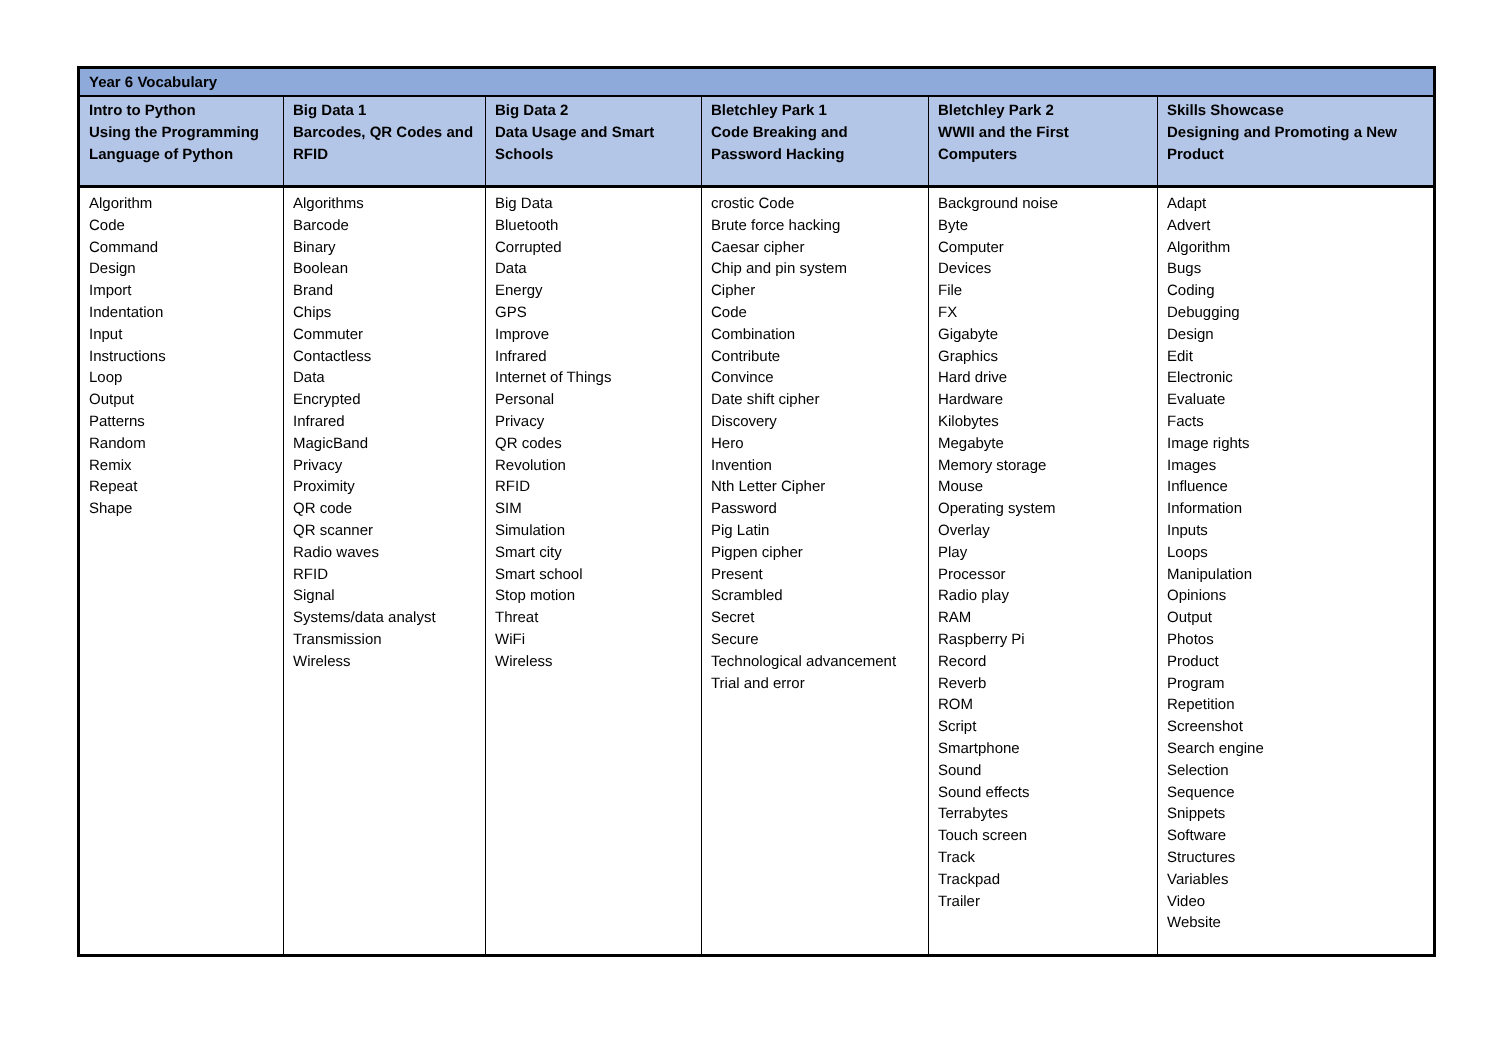| Year 6 Vocabulary | | | | | |
| --- | --- | --- | --- | --- | --- |
| Intro to Python Using the Programming Language of Python | Big Data 1 Barcodes, QR Codes and RFID | Big Data 2 Data Usage and Smart Schools | Bletchley Park 1 Code Breaking and Password Hacking | Bletchley Park 2 WWII and the First Computers | Skills Showcase Designing and Promoting a New Product |
| Algorithm Code Command Design Import Indentation Input Instructions Loop Output Patterns Random Remix Repeat Shape | Algorithms Barcode Binary Boolean Brand Chips Commuter Contactless Data Encrypted Infrared MagicBand Privacy Proximity QR code QR scanner Radio waves RFID Signal Systems/data analyst Transmission Wireless | Big Data Bluetooth Corrupted Data Energy GPS Improve Infrared Internet of Things Personal Privacy QR codes Revolution RFID SIM Simulation Smart city Smart school Stop motion Threat WiFi Wireless | crostic Code Brute force hacking Caesar cipher Chip and pin system Cipher Code Combination Contribute Convince Date shift cipher Discovery Hero Invention Nth Letter Cipher Password Pig Latin Pigpen cipher Present Scrambled Secret Secure Technological advancement Trial and error | Background noise Byte Computer Devices File FX Gigabyte Graphics Hard drive Hardware Kilobytes Megabyte Memory storage Mouse Operating system Overlay Play Processor Radio play RAM Raspberry Pi Record Reverb ROM Script Smartphone Sound Sound effects Terrabytes Touch screen Track Trackpad Trailer | Adapt Advert Algorithm Bugs Coding Debugging Design Edit Electronic Evaluate Facts Image rights Images Influence Information Inputs Loops Manipulation Opinions Output Photos Product Program Repetition Screenshot Search engine Selection Sequence Snippets Software Structures Variables Video Website |